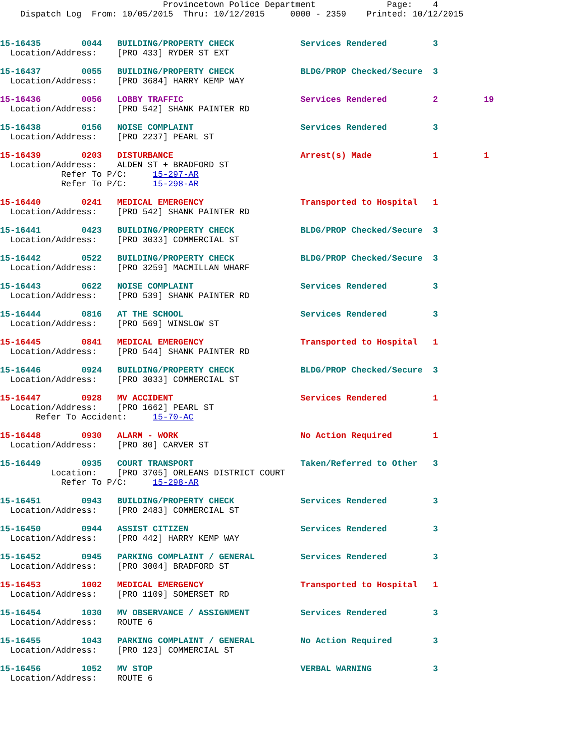Provincetown Police Department              Page:    4
    Dispatch Log  From: 10/05/2015  Thru: 10/12/2015     0000 - 2359    Printed: 10/12/2015
15-16435        0044   BUILDING/PROPERTY CHECK             Services Rendered         3
  Location/Address:    [PRO 433] RYDER ST EXT
15-16437        0055   BUILDING/PROPERTY CHECK             BLDG/PROP Checked/Secure  3
  Location/Address:    [PRO 3684] HARRY KEMP WAY
15-16436        0056   LOBBY TRAFFIC                       Services Rendered         2         19
  Location/Address:    [PRO 542] SHANK PAINTER RD
15-16438        0156   NOISE COMPLAINT                     Services Rendered         3
  Location/Address:    [PRO 2237] PEARL ST
15-16439        0203   DISTURBANCE                         Arrest(s) Made            1         1
  Location/Address:    ALDEN ST + BRADFORD ST
            Refer To P/C:     15-297-AR
            Refer To P/C:     15-298-AR
15-16440        0241   MEDICAL EMERGENCY                   Transported to Hospital   1
  Location/Address:    [PRO 542] SHANK PAINTER RD
15-16441        0423   BUILDING/PROPERTY CHECK             BLDG/PROP Checked/Secure  3
  Location/Address:    [PRO 3033] COMMERCIAL ST
15-16442        0522   BUILDING/PROPERTY CHECK             BLDG/PROP Checked/Secure  3
  Location/Address:    [PRO 3259] MACMILLAN WHARF
15-16443        0622   NOISE COMPLAINT                     Services Rendered         3
  Location/Address:    [PRO 539] SHANK PAINTER RD
15-16444        0816   AT THE SCHOOL                       Services Rendered         3
  Location/Address:    [PRO 569] WINSLOW ST
15-16445        0841   MEDICAL EMERGENCY                   Transported to Hospital   1
  Location/Address:    [PRO 544] SHANK PAINTER RD
15-16446        0924   BUILDING/PROPERTY CHECK             BLDG/PROP Checked/Secure  3
  Location/Address:    [PRO 3033] COMMERCIAL ST
15-16447        0928   MV ACCIDENT                         Services Rendered         1
  Location/Address:    [PRO 1662] PEARL ST
       Refer To Accident:     15-70-AC
15-16448        0930   ALARM - WORK                        No Action Required        1
  Location/Address:    [PRO 80] CARVER ST
15-16449        0935   COURT TRANSPORT                     Taken/Referred to Other   3
          Location:    [PRO 3705] ORLEANS DISTRICT COURT
            Refer To P/C:     15-298-AR
15-16451        0943   BUILDING/PROPERTY CHECK             Services Rendered         3
  Location/Address:    [PRO 2483] COMMERCIAL ST
15-16450        0944   ASSIST CITIZEN                      Services Rendered         3
  Location/Address:    [PRO 442] HARRY KEMP WAY
15-16452        0945   PARKING COMPLAINT / GENERAL         Services Rendered         3
  Location/Address:    [PRO 3004] BRADFORD ST
15-16453        1002   MEDICAL EMERGENCY                   Transported to Hospital   1
  Location/Address:    [PRO 1109] SOMERSET RD
15-16454        1030   MV OBSERVANCE / ASSIGNMENT          Services Rendered         3
  Location/Address:    ROUTE 6
15-16455        1043   PARKING COMPLAINT / GENERAL         No Action Required        3
  Location/Address:    [PRO 123] COMMERCIAL ST
15-16456        1052   MV STOP                             VERBAL WARNING            3
  Location/Address:    ROUTE 6